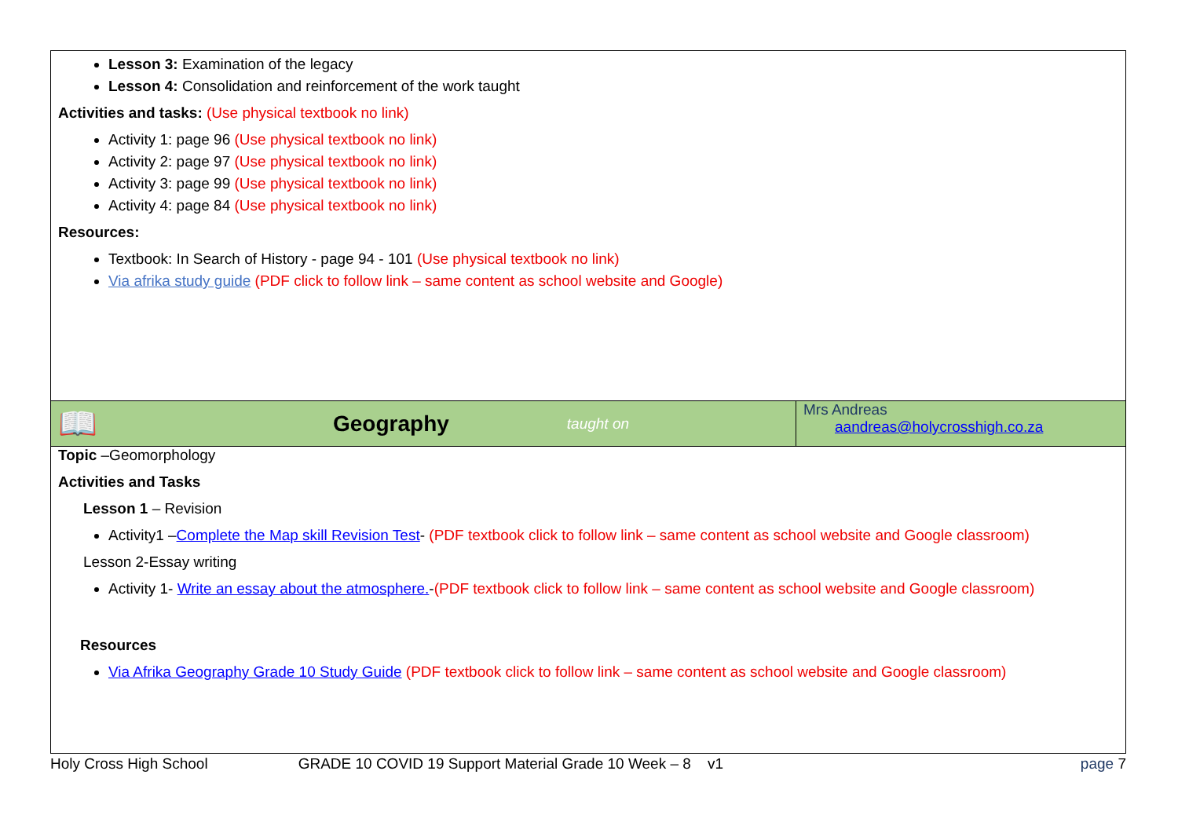| Lesson 3: Examination of the legacy Lesson 4: Consolidation and reinforcement of the work taught Activities and tasks: (Use physical textbook no link) Activity 1: page 96 (Use physical textbook no link) Activity 2: page 97 (Use physical textbook no link) Activity 3: page 99 (Use physical textbook no link) Activity 4: page 84 (Use physical textbook no link) Resources: Textbook: In Search of History - page 94 - 101 (Use physical textbook no link) Via afrika study guide (PDF click to follow link – same content as school website and Google) | |
| 📖 Geography taught on | Mrs Andreas aandreas@holycrosshigh.co.za |
| Topic –Geomorphology Activities and Tasks Lesson 1 – Revision Activity1 – Complete the Map skill Revision Test - (PDF textbook click to follow link – same content as school website and Google classroom) Lesson 2-Essay writing Activity 1- Write an essay about the atmosphere. - (PDF textbook click to follow link – same content as school website and Google classroom) Resources Via Afrika Geography Grade 10 Study Guide (PDF textbook click to follow link – same content as school website and Google classroom) | |
Holy Cross High School GRADE 10 COVID 19 Support Material Grade 10 Week – 8 v1 page 7